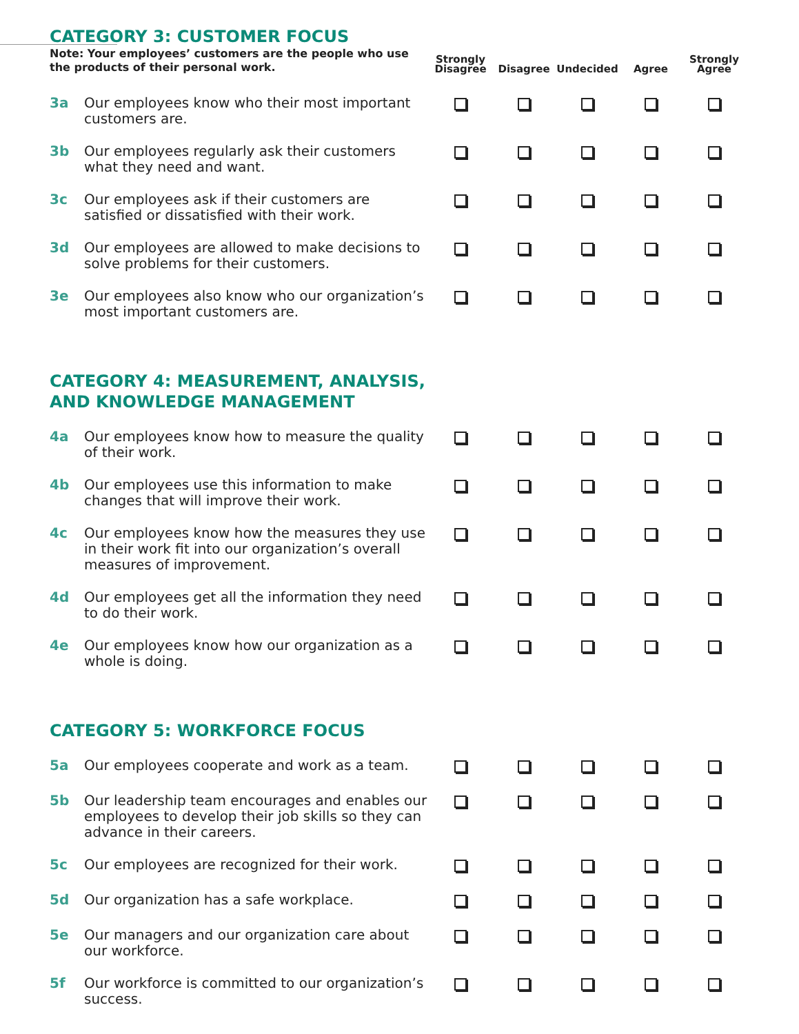| CATEGORY 3: CUSTOMER FOCUS Note: Your employees’ customers are the people who use the products of their personal work. | | Strongly Disagree | Disagree | Undecided | Agree | Strongly Agree |
| 3a | Our employees know who their most important customers are. | | | | | |
| 3b | Our employees regularly ask their customers what they need and want. | | | | | |
| 3c | Our employees ask if their customers are satisfied or dissatisfied with their work. | | | | | |
| 3d | Our employees are allowed to make decisions to solve problems for their customers. | | | | | |
| 3e | Our employees also know who our organization’s most important customers are. | | | | | |
| CATEGORY 4: MEASUREMENT, ANALYSIS, AND KNOWLEDGE MANAGEMENT | | | | | | |
| 4a | Our employees know how to measure the quality of their work. | | | | | |
| 4b | Our employees use this information to make changes that will improve their work. | | | | | |
| 4c | Our employees know how the measures they use in their work fit into our organization’s overall measures of improvement. | | | | | |
| 4d | Our employees get all the information they need to do their work. | | | | | |
| 4e | Our employees know how our organization as a whole is doing. | | | | | |
| CATEGORY 5: WORKFORCE FOCUS | | | | | | |
| 5a | Our employees cooperate and work as a team. | | | | | |
| 5b | Our leadership team encourages and enables our employees to develop their job skills so they can advance in their careers. | | | | | |
| 5c | Our employees are recognized for their work. | | | | | |
| 5d | Our organization has a safe workplace. | | | | | |
| 5e | Our managers and our organization care about our workforce. | | | | | |
| 5f | Our workforce is committed to our organization’s success. | | | | | |